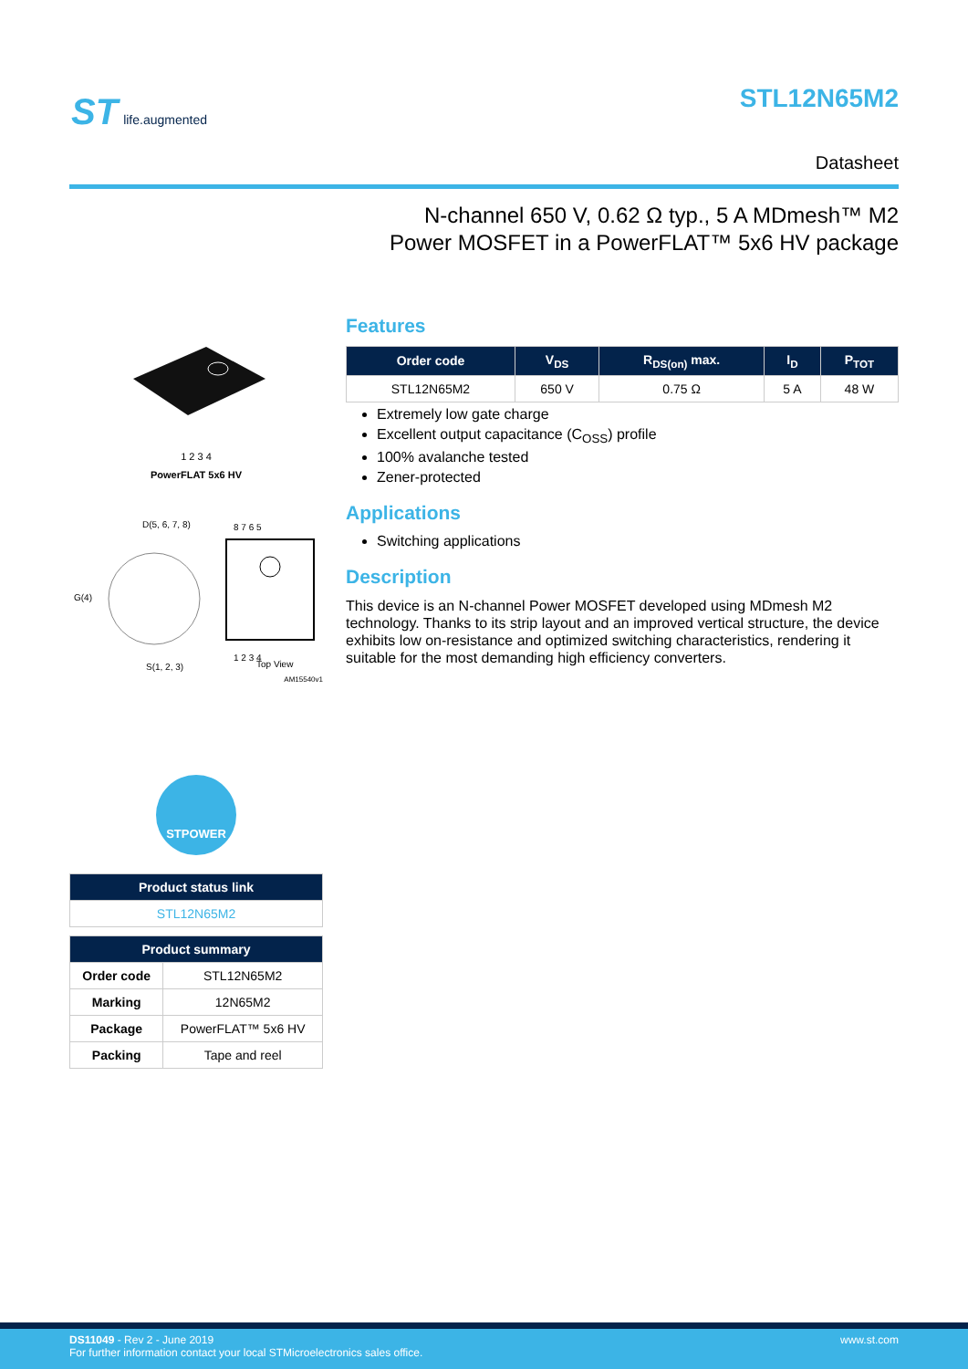ST life.augmented STL12N65M2
Datasheet
N-channel 650 V, 0.62 Ω typ., 5 A MDmesh™ M2
Power MOSFET in a PowerFLAT™ 5x6 HV package
1 2 3 4
PowerFLAT 5x6 HV
D(5, 6, 7, 8)
G(4)
S(1, 2, 3)
8 7 6 5
1 2 3 4
Top View
AM15540v1
STPOWER
| Product status link |
| --- |
| STL12N65M2 |
| Product summary | |
| --- | --- |
| Order code | STL12N65M2 |
| Marking | 12N65M2 |
| Package | PowerFLAT™ 5x6 HV |
| Packing | Tape and reel |
Features
| Order code | V<sub>DS</sub> | R<sub>DS(on)</sub> max. | I<sub>D</sub> | P<sub>TOT</sub> |
| --- | --- | --- | --- | --- |
| STL12N65M2 | 650 V | 0.75 Ω | 5 A | 48 W |
Extremely low gate charge
Excellent output capacitance (C<sub>OSS</sub>) profile
100% avalanche tested
Zener-protected
Applications
Switching applications
Description
This device is an N-channel Power MOSFET developed using MDmesh M2 technology. Thanks to its strip layout and an improved vertical structure, the device exhibits low on-resistance and optimized switching characteristics, rendering it suitable for the most demanding high efficiency converters.
www.st.com
DS11049 - Rev 2 - June 2019
For further information contact your local STMicroelectronics sales office.